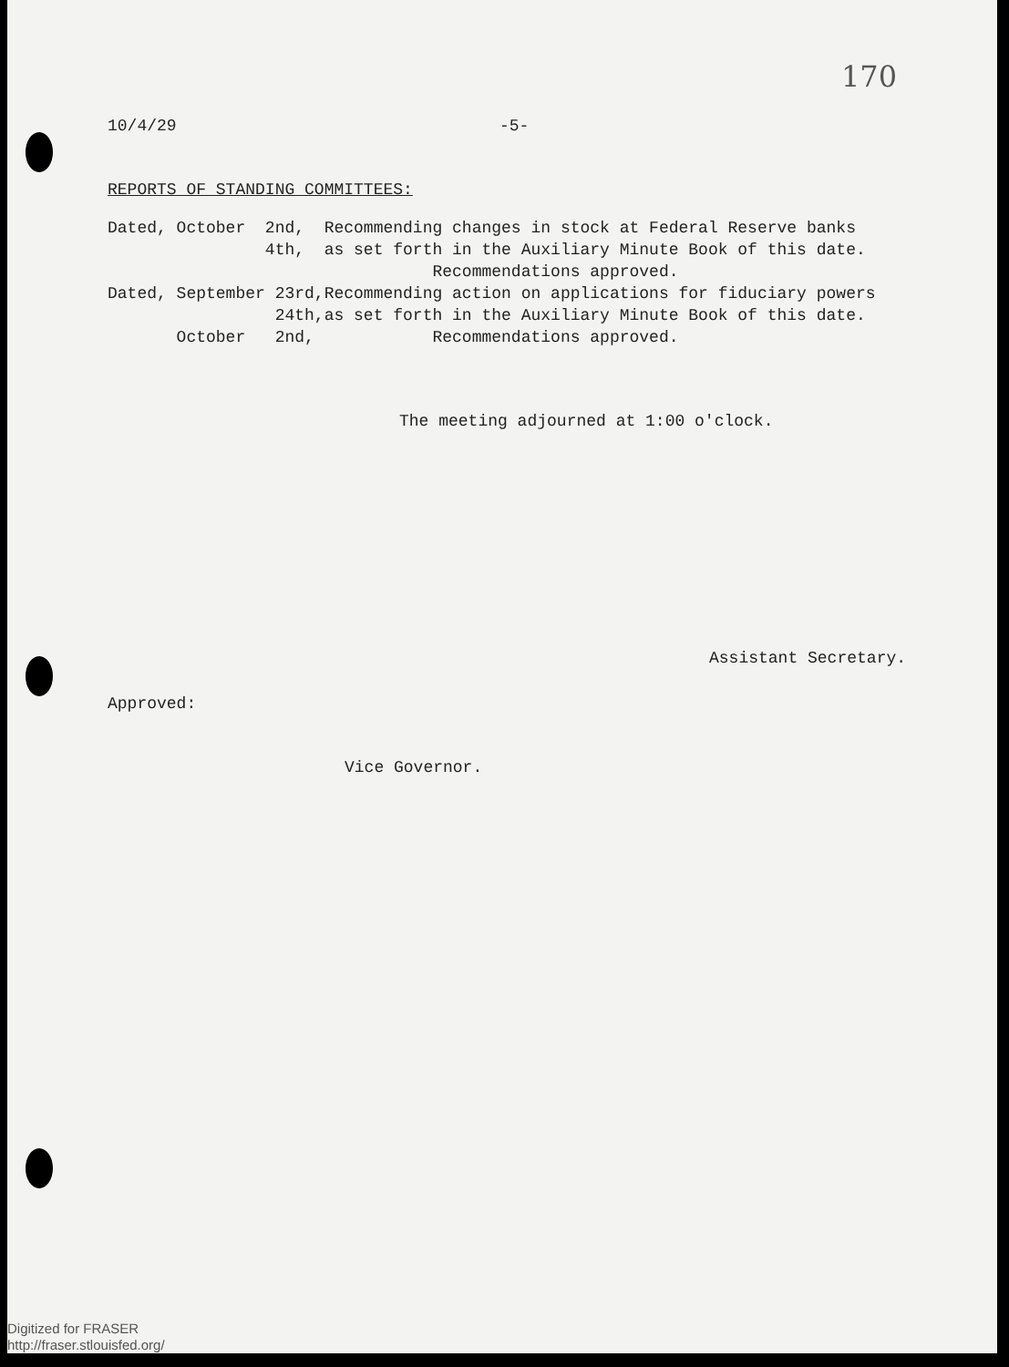170
10/4/29 -5-
REPORTS OF STANDING COMMITTEES:
Dated, October  2nd,  Recommending changes in stock at Federal Reserve banks
                4th,  as set forth in the Auxiliary Minute Book of this date.
                                 Recommendations approved.
Dated, September 23rd,Recommending action on applications for fiduciary powers
                 24th,as set forth in the Auxiliary Minute Book of this date.
       October   2nd,            Recommendations approved.
The meeting adjourned at 1:00 o'clock.
Assistant Secretary.
Approved:
Vice Governor.
Digitized for FRASER
http://fraser.stlouisfed.org/